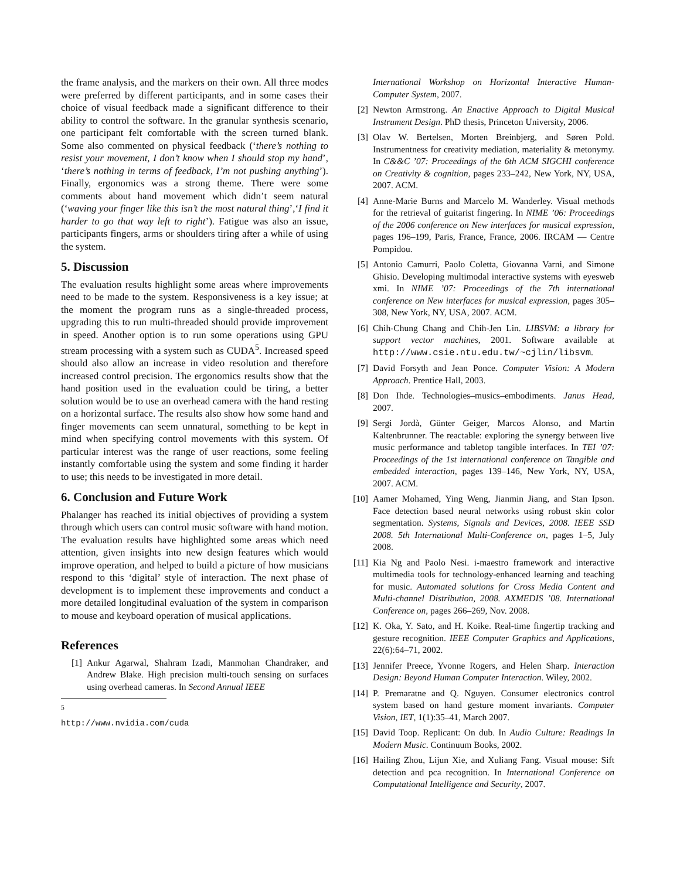the frame analysis, and the markers on their own. All three modes were preferred by different participants, and in some cases their choice of visual feedback made a significant difference to their ability to control the software. In the granular synthesis scenario, one participant felt comfortable with the screen turned blank. Some also commented on physical feedback (‘there’s nothing to resist your movement, I don’t know when I should stop my hand’, ‘there’s nothing in terms of feedback, I’m not pushing anything’). Finally, ergonomics was a strong theme. There were some comments about hand movement which didn’t seem natural (‘waving your finger like this isn’t the most natural thing’,‘I find it harder to go that way left to right’). Fatigue was also an issue, participants fingers, arms or shoulders tiring after a while of using the system.
5. Discussion
The evaluation results highlight some areas where improvements need to be made to the system. Responsiveness is a key issue; at the moment the program runs as a single-threaded process, upgrading this to run multi-threaded should provide improvement in speed. Another option is to run some operations using GPU stream processing with a system such as CUDA<sup>5</sup>. Increased speed should also allow an increase in video resolution and therefore increased control precision. The ergonomics results show that the hand position used in the evaluation could be tiring, a better solution would be to use an overhead camera with the hand resting on a horizontal surface. The results also show how some hand and finger movements can seem unnatural, something to be kept in mind when specifying control movements with this system. Of particular interest was the range of user reactions, some feeling instantly comfortable using the system and some finding it harder to use; this needs to be investigated in more detail.
6. Conclusion and Future Work
Phalanger has reached its initial objectives of providing a system through which users can control music software with hand motion. The evaluation results have highlighted some areas which need attention, given insights into new design features which would improve operation, and helped to build a picture of how musicians respond to this ‘digital’ style of interaction. The next phase of development is to implement these improvements and conduct a more detailed longitudinal evaluation of the system in comparison to mouse and keyboard operation of musical applications.
References
[1] Ankur Agarwal, Shahram Izadi, Manmohan Chandraker, and Andrew Blake. High precision multi-touch sensing on surfaces using overhead cameras. In Second Annual IEEE
<sup>5</sup> http://www.nvidia.com/cuda
International Workshop on Horizontal Interactive Human-Computer System, 2007.
[2] Newton Armstrong. An Enactive Approach to Digital Musical Instrument Design. PhD thesis, Princeton University, 2006.
[3] Olav W. Bertelsen, Morten Breinbjerg, and Søren Pold. Instrumentness for creativity mediation, materiality & metonymy. In C&&C ’07: Proceedings of the 6th ACM SIGCHI conference on Creativity & cognition, pages 233–242, New York, NY, USA, 2007. ACM.
[4] Anne-Marie Burns and Marcelo M. Wanderley. Visual methods for the retrieval of guitarist fingering. In NIME ’06: Proceedings of the 2006 conference on New interfaces for musical expression, pages 196–199, Paris, France, France, 2006. IRCAM — Centre Pompidou.
[5] Antonio Camurri, Paolo Coletta, Giovanna Varni, and Simone Ghisio. Developing multimodal interactive systems with eyesweb xmi. In NIME ’07: Proceedings of the 7th international conference on New interfaces for musical expression, pages 305–308, New York, NY, USA, 2007. ACM.
[6] Chih-Chung Chang and Chih-Jen Lin. LIBSVM: a library for support vector machines, 2001. Software available at http://www.csie.ntu.edu.tw/~cjlin/libsvm.
[7] David Forsyth and Jean Ponce. Computer Vision: A Modern Approach. Prentice Hall, 2003.
[8] Don Ihde. Technologies–musics–embodiments. Janus Head, 2007.
[9] Sergi Jordà, Günter Geiger, Marcos Alonso, and Martin Kaltenbrunner. The reactable: exploring the synergy between live music performance and tabletop tangible interfaces. In TEI ’07: Proceedings of the 1st international conference on Tangible and embedded interaction, pages 139–146, New York, NY, USA, 2007. ACM.
[10] Aamer Mohamed, Ying Weng, Jianmin Jiang, and Stan Ipson. Face detection based neural networks using robust skin color segmentation. Systems, Signals and Devices, 2008. IEEE SSD 2008. 5th International Multi-Conference on, pages 1–5, July 2008.
[11] Kia Ng and Paolo Nesi. i-maestro framework and interactive multimedia tools for technology-enhanced learning and teaching for music. Automated solutions for Cross Media Content and Multi-channel Distribution, 2008. AXMEDIS ’08. International Conference on, pages 266–269, Nov. 2008.
[12] K. Oka, Y. Sato, and H. Koike. Real-time fingertip tracking and gesture recognition. IEEE Computer Graphics and Applications, 22(6):64–71, 2002.
[13] Jennifer Preece, Yvonne Rogers, and Helen Sharp. Interaction Design: Beyond Human Computer Interaction. Wiley, 2002.
[14] P. Premaratne and Q. Nguyen. Consumer electronics control system based on hand gesture moment invariants. Computer Vision, IET, 1(1):35–41, March 2007.
[15] David Toop. Replicant: On dub. In Audio Culture: Readings In Modern Music. Continuum Books, 2002.
[16] Hailing Zhou, Lijun Xie, and Xuliang Fang. Visual mouse: Sift detection and pca recognition. In International Conference on Computational Intelligence and Security, 2007.